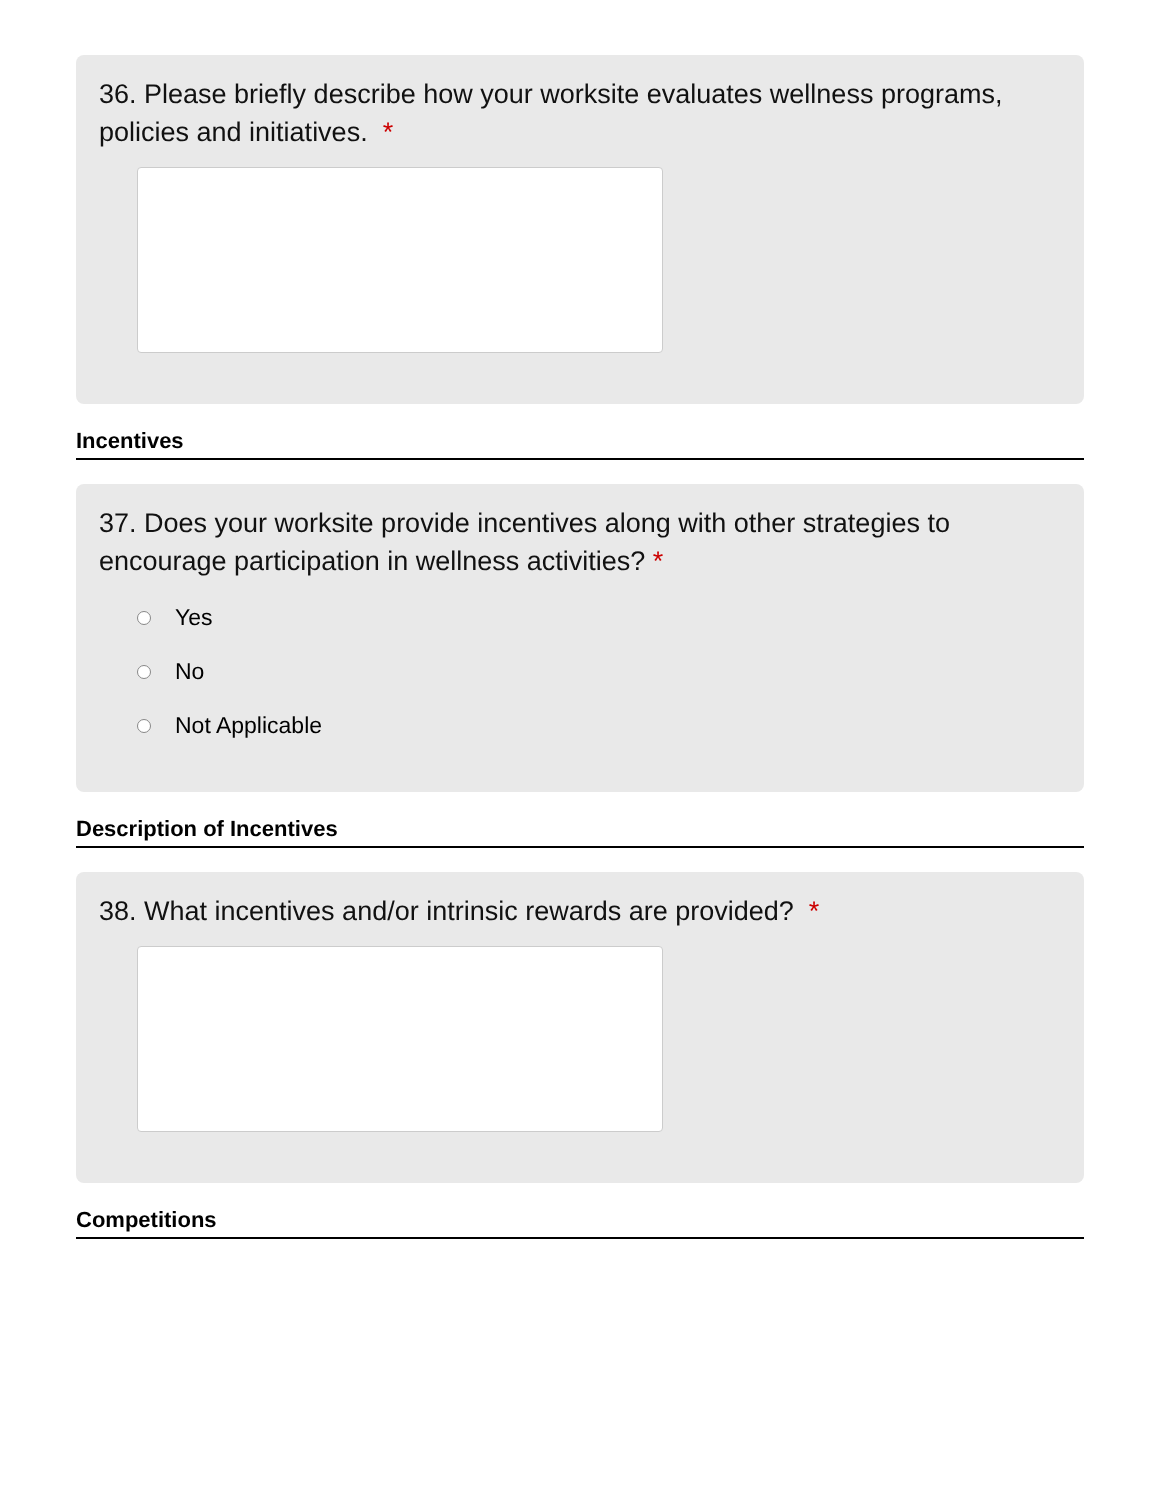36. Please briefly describe how your worksite evaluates wellness programs, policies and initiatives. *
Incentives
37. Does your worksite provide incentives along with other strategies to encourage participation in wellness activities? *
Yes
No
Not Applicable
Description of Incentives
38. What incentives and/or intrinsic rewards are provided? *
Competitions